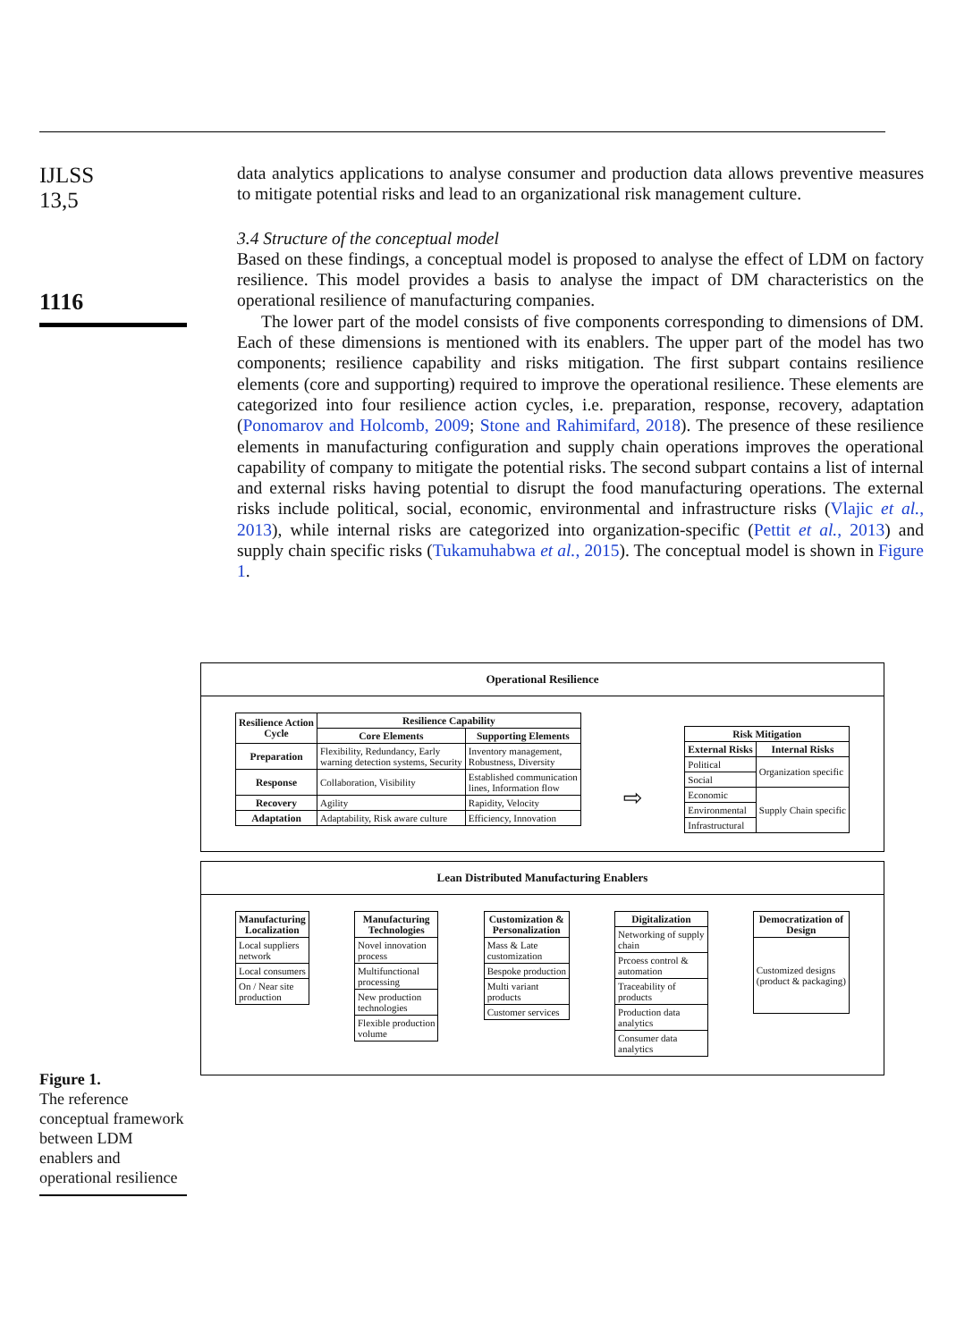IJLSS
13,5
1116
data analytics applications to analyse consumer and production data allows preventive measures to mitigate potential risks and lead to an organizational risk management culture.
3.4 Structure of the conceptual model
Based on these findings, a conceptual model is proposed to analyse the effect of LDM on factory resilience. This model provides a basis to analyse the impact of DM characteristics on the operational resilience of manufacturing companies.
The lower part of the model consists of five components corresponding to dimensions of DM. Each of these dimensions is mentioned with its enablers. The upper part of the model has two components; resilience capability and risks mitigation. The first subpart contains resilience elements (core and supporting) required to improve the operational resilience. These elements are categorized into four resilience action cycles, i.e. preparation, response, recovery, adaptation (Ponomarov and Holcomb, 2009; Stone and Rahimifard, 2018). The presence of these resilience elements in manufacturing configuration and supply chain operations improves the operational capability of company to mitigate the potential risks. The second subpart contains a list of internal and external risks having potential to disrupt the food manufacturing operations. The external risks include political, social, economic, environmental and infrastructure risks (Vlajic et al., 2013), while internal risks are categorized into organization-specific (Pettit et al., 2013) and supply chain specific risks (Tukamuhabwa et al., 2015). The conceptual model is shown in Figure 1.
Figure 1.
The reference conceptual framework between LDM enablers and operational resilience
Operational Resilience
| Resilience Action Cycle | Resilience Capability | |
| --- | --- | --- |
| | Core Elements | Supporting Elements |
| Preparation | Flexibility, Redundancy, Early warning detection systems, Security | Inventory management, Robustness, Diversity |
| Response | Collaboration, Visibility | Established communication lines, Information flow |
| Recovery | Agility | Rapidity, Velocity |
| Adaptation | Adaptability, Risk aware culture | Efficiency, Innovation |
⇨
| Risk Mitigation | |
| --- | --- |
| External Risks | Internal Risks |
| Political | Organization specific |
| Social | |
| Economic | Supply Chain specific |
| Environmental | |
| Infrastructural | |
Lean Distributed Manufacturing Enablers
| Manufacturing Localization |
| --- |
| Local suppliers network |
| Local consumers |
| On / Near site production |
| Manufacturing Technologies |
| --- |
| Novel innovation process |
| Multifunctional processing |
| New production technologies |
| Flexible production volume |
| Customization & Personalization |
| --- |
| Mass & Late customization |
| Bespoke production |
| Multi variant products |
| Customer services |
| Digitalization |
| --- |
| Networking of supply chain |
| Prcoess control & automation |
| Traceability of products |
| Production data analytics |
| Consumer data analytics |
| Democratization of Design |
| --- |
| Customized designs (product & packaging) |